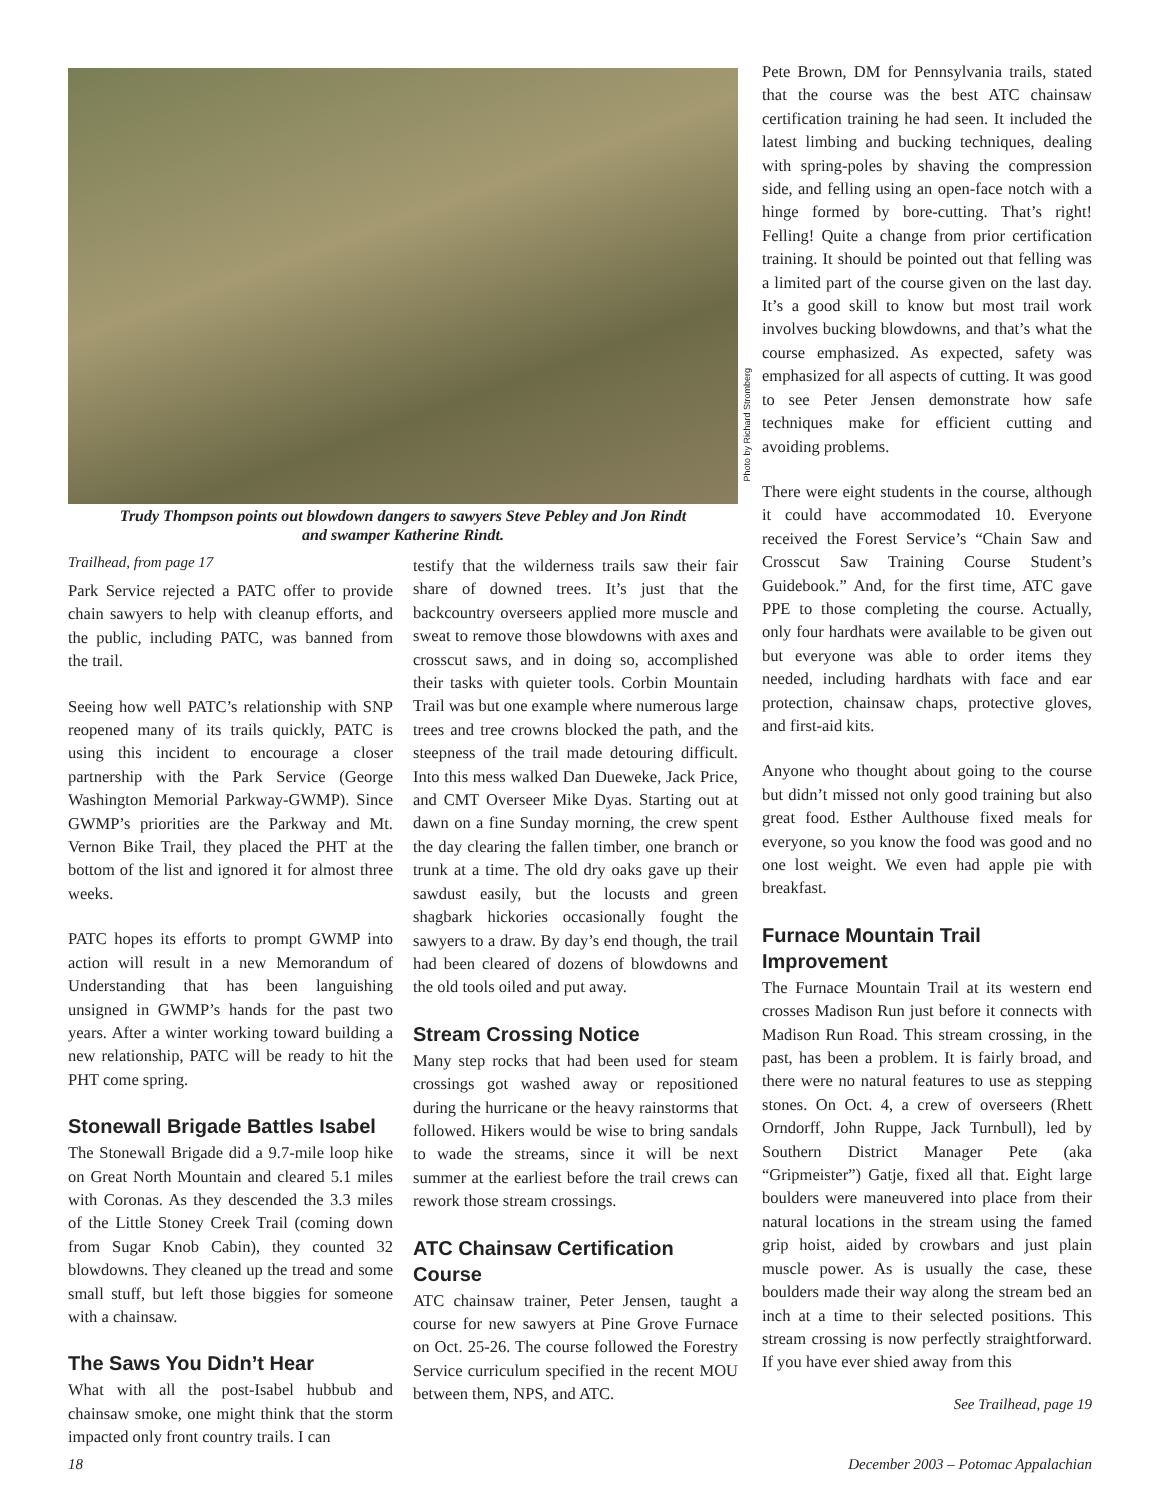Photo by Richard Stromberg
Trudy Thompson points out blowdown dangers to sawyers Steve Pebley and Jon Rindt
and swamper Katherine Rindt.
Trailhead, from page 17
Park Service rejected a PATC offer to provide chain sawyers to help with cleanup efforts, and the public, including PATC, was banned from the trail.
Seeing how well PATC’s relationship with SNP reopened many of its trails quickly, PATC is using this incident to encourage a closer partnership with the Park Service (George Washington Memorial Parkway-GWMP). Since GWMP’s priorities are the Parkway and Mt. Vernon Bike Trail, they placed the PHT at the bottom of the list and ignored it for almost three weeks.
PATC hopes its efforts to prompt GWMP into action will result in a new Memorandum of Understanding that has been languishing unsigned in GWMP’s hands for the past two years. After a winter working toward building a new relationship, PATC will be ready to hit the PHT come spring.
Stonewall Brigade Battles Isabel
The Stonewall Brigade did a 9.7-mile loop hike on Great North Mountain and cleared 5.1 miles with Coronas. As they descended the 3.3 miles of the Little Stoney Creek Trail (coming down from Sugar Knob Cabin), they counted 32 blowdowns. They cleaned up the tread and some small stuff, but left those biggies for someone with a chainsaw.
The Saws You Didn’t Hear
What with all the post-Isabel hubbub and chainsaw smoke, one might think that the storm impacted only front country trails. I can
testify that the wilderness trails saw their fair share of downed trees. It’s just that the backcountry overseers applied more muscle and sweat to remove those blowdowns with axes and crosscut saws, and in doing so, accomplished their tasks with quieter tools. Corbin Mountain Trail was but one example where numerous large trees and tree crowns blocked the path, and the steepness of the trail made detouring difficult. Into this mess walked Dan Dueweke, Jack Price, and CMT Overseer Mike Dyas. Starting out at dawn on a fine Sunday morning, the crew spent the day clearing the fallen timber, one branch or trunk at a time. The old dry oaks gave up their sawdust easily, but the locusts and green shagbark hickories occasionally fought the sawyers to a draw. By day’s end though, the trail had been cleared of dozens of blowdowns and the old tools oiled and put away.
Stream Crossing Notice
Many step rocks that had been used for steam crossings got washed away or repositioned during the hurricane or the heavy rainstorms that followed. Hikers would be wise to bring sandals to wade the streams, since it will be next summer at the earliest before the trail crews can rework those stream crossings.
ATC Chainsaw Certification Course
ATC chainsaw trainer, Peter Jensen, taught a course for new sawyers at Pine Grove Furnace on Oct. 25-26. The course followed the Forestry Service curriculum specified in the recent MOU between them, NPS, and ATC.
Pete Brown, DM for Pennsylvania trails, stated that the course was the best ATC chainsaw certification training he had seen. It included the latest limbing and bucking techniques, dealing with spring-poles by shaving the compression side, and felling using an open-face notch with a hinge formed by bore-cutting. That’s right! Felling! Quite a change from prior certification training. It should be pointed out that felling was a limited part of the course given on the last day. It’s a good skill to know but most trail work involves bucking blowdowns, and that’s what the course emphasized. As expected, safety was emphasized for all aspects of cutting. It was good to see Peter Jensen demonstrate how safe techniques make for efficient cutting and avoiding problems.
There were eight students in the course, although it could have accommodated 10. Everyone received the Forest Service’s “Chain Saw and Crosscut Saw Training Course Student’s Guidebook.” And, for the first time, ATC gave PPE to those completing the course. Actually, only four hardhats were available to be given out but everyone was able to order items they needed, including hardhats with face and ear protection, chainsaw chaps, protective gloves, and first-aid kits.
Anyone who thought about going to the course but didn’t missed not only good training but also great food. Esther Aulthouse fixed meals for everyone, so you know the food was good and no one lost weight. We even had apple pie with breakfast.
Furnace Mountain Trail Improvement
The Furnace Mountain Trail at its western end crosses Madison Run just before it connects with Madison Run Road. This stream crossing, in the past, has been a problem. It is fairly broad, and there were no natural features to use as stepping stones. On Oct. 4, a crew of overseers (Rhett Orndorff, John Ruppe, Jack Turnbull), led by Southern District Manager Pete (aka “Gripmeister”) Gatje, fixed all that. Eight large boulders were maneuvered into place from their natural locations in the stream using the famed grip hoist, aided by crowbars and just plain muscle power. As is usually the case, these boulders made their way along the stream bed an inch at a time to their selected positions. This stream crossing is now perfectly straightforward. If you have ever shied away from this
See Trailhead, page 19
18 December 2003 – Potomac Appalachian